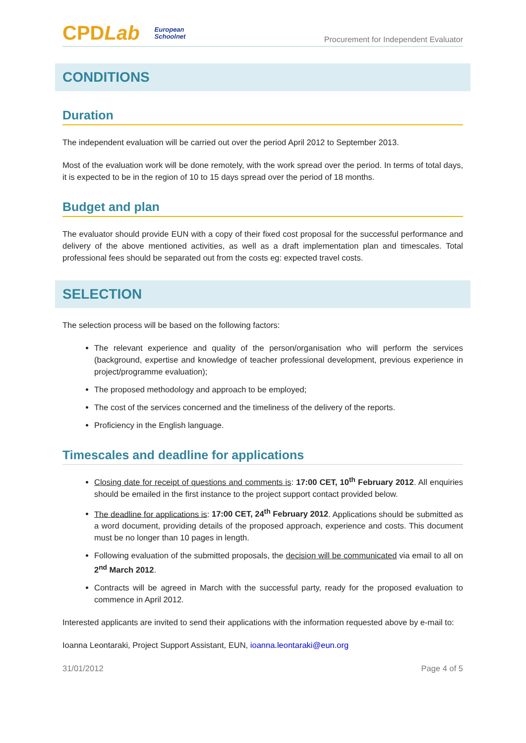CPDLab European
Schoolnet
Procurement for Independent Evaluator
CONDITIONS
Duration
The independent evaluation will be carried out over the period April 2012 to September 2013.
Most of the evaluation work will be done remotely, with the work spread over the period. In terms of total days, it is expected to be in the region of 10 to 15 days spread over the period of 18 months.
Budget and plan
The evaluator should provide EUN with a copy of their fixed cost proposal for the successful performance and delivery of the above mentioned activities, as well as a draft implementation plan and timescales. Total professional fees should be separated out from the costs eg: expected travel costs.
SELECTION
The selection process will be based on the following factors:
The relevant experience and quality of the person/organisation who will perform the services (background, expertise and knowledge of teacher professional development, previous experience in project/programme evaluation);
The proposed methodology and approach to be employed;
The cost of the services concerned and the timeliness of the delivery of the reports.
Proficiency in the English language.
Timescales and deadline for applications
Closing date for receipt of questions and comments is: 17:00 CET, 10<sup>th</sup> February 2012. All enquiries should be emailed in the first instance to the project support contact provided below.
The deadline for applications is: 17:00 CET, 24<sup>th</sup> February 2012. Applications should be submitted as a word document, providing details of the proposed approach, experience and costs. This document must be no longer than 10 pages in length.
Following evaluation of the submitted proposals, the decision will be communicated via email to all on 2<sup>nd</sup> March 2012.
Contracts will be agreed in March with the successful party, ready for the proposed evaluation to commence in April 2012.
Interested applicants are invited to send their applications with the information requested above by e-mail to:
Ioanna Leontaraki, Project Support Assistant, EUN, ioanna.leontaraki@eun.org
31/01/2012 Page 4 of 5